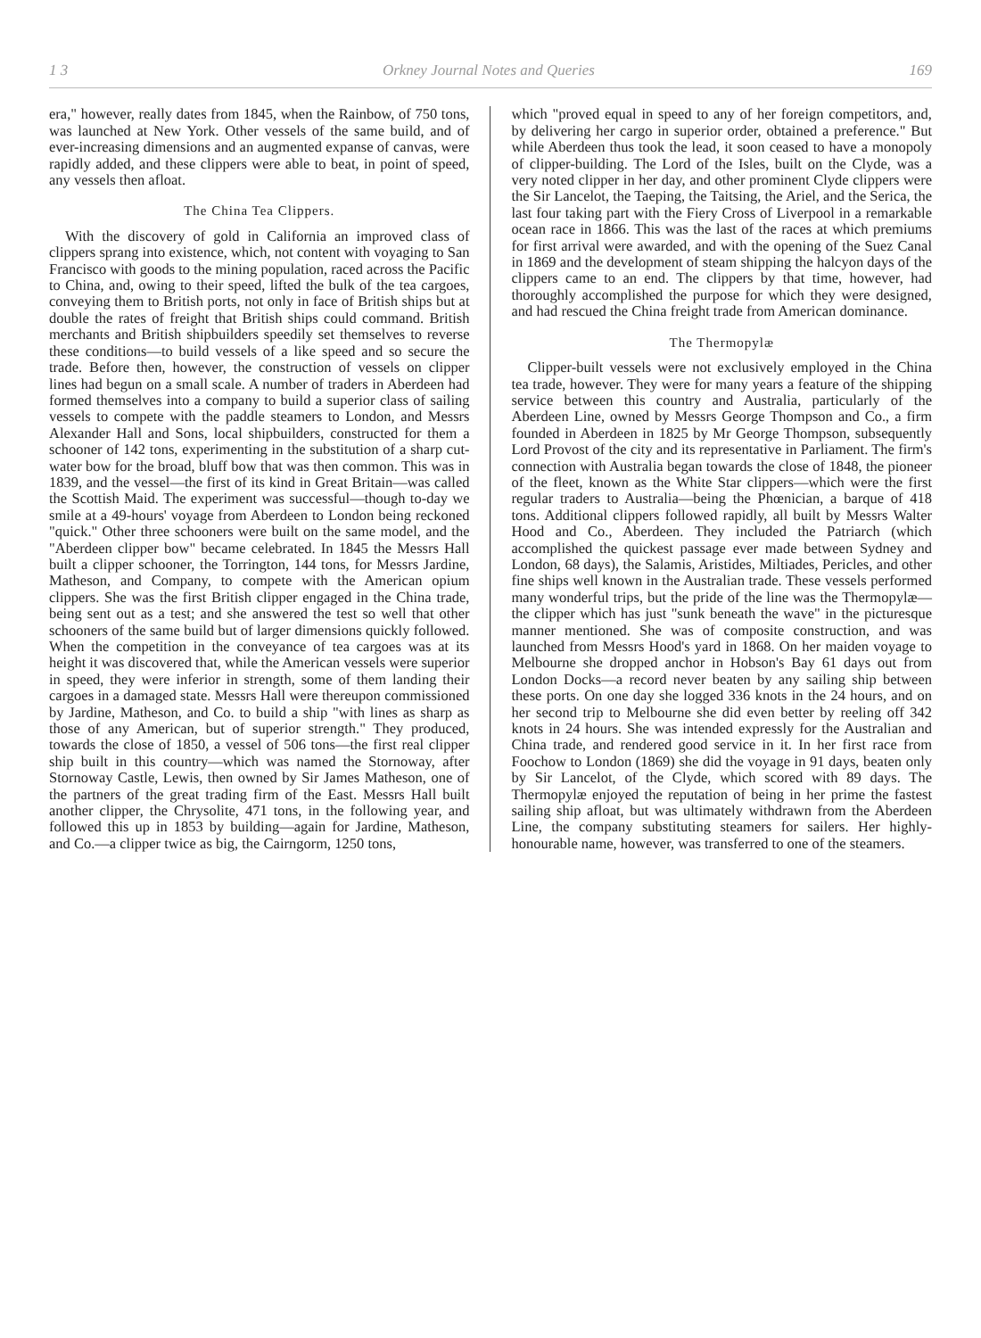1 3 Orkney Journal Notes and Queries 169
era," however, really dates from 1845, when the Rainbow, of 750 tons, was launched at New York. Other vessels of the same build, and of ever-increasing dimensions and an augmented expanse of canvas, were rapidly added, and these clippers were able to beat, in point of speed, any vessels then afloat.
The China Tea Clippers.
With the discovery of gold in California an improved class of clippers sprang into existence, which, not content with voyaging to San Francisco with goods to the mining population, raced across the Pacific to China, and, owing to their speed, lifted the bulk of the tea cargoes, conveying them to British ports, not only in face of British ships but at double the rates of freight that British ships could command. British merchants and British shipbuilders speedily set themselves to reverse these conditions—to build vessels of a like speed and so secure the trade. Before then, however, the construction of vessels on clipper lines had begun on a small scale. A number of traders in Aberdeen had formed themselves into a company to build a superior class of sailing vessels to compete with the paddle steamers to London, and Messrs Alexander Hall and Sons, local shipbuilders, constructed for them a schooner of 142 tons, experimenting in the substitution of a sharp cut-water bow for the broad, bluff bow that was then common. This was in 1839, and the vessel—the first of its kind in Great Britain—was called the Scottish Maid. The experiment was successful—though to-day we smile at a 49-hours' voyage from Aberdeen to London being reckoned "quick." Other three schooners were built on the same model, and the "Aberdeen clipper bow" became celebrated. In 1845 the Messrs Hall built a clipper schooner, the Torrington, 144 tons, for Messrs Jardine, Matheson, and Company, to compete with the American opium clippers. She was the first British clipper engaged in the China trade, being sent out as a test; and she answered the test so well that other schooners of the same build but of larger dimensions quickly followed. When the competition in the conveyance of tea cargoes was at its height it was discovered that, while the American vessels were superior in speed, they were inferior in strength, some of them landing their cargoes in a damaged state. Messrs Hall were thereupon commissioned by Jardine, Matheson, and Co. to build a ship "with lines as sharp as those of any American, but of superior strength." They produced, towards the close of 1850, a vessel of 506 tons—the first real clipper ship built in this country—which was named the Stornoway, after Stornoway Castle, Lewis, then owned by Sir James Matheson, one of the partners of the great trading firm of the East. Messrs Hall built another clipper, the Chrysolite, 471 tons, in the following year, and followed this up in 1853 by building—again for Jardine, Matheson, and Co.—a clipper twice as big, the Cairngorm, 1250 tons,
which "proved equal in speed to any of her foreign competitors, and, by delivering her cargo in superior order, obtained a preference." But while Aberdeen thus took the lead, it soon ceased to have a monopoly of clipper-building. The Lord of the Isles, built on the Clyde, was a very noted clipper in her day, and other prominent Clyde clippers were the Sir Lancelot, the Taeping, the Taitsing, the Ariel, and the Serica, the last four taking part with the Fiery Cross of Liverpool in a remarkable ocean race in 1866. This was the last of the races at which premiums for first arrival were awarded, and with the opening of the Suez Canal in 1869 and the development of steam shipping the halcyon days of the clippers came to an end. The clippers by that time, however, had thoroughly accomplished the purpose for which they were designed, and had rescued the China freight trade from American dominance.
The Thermopylæ
Clipper-built vessels were not exclusively employed in the China tea trade, however. They were for many years a feature of the shipping service between this country and Australia, particularly of the Aberdeen Line, owned by Messrs George Thompson and Co., a firm founded in Aberdeen in 1825 by Mr George Thompson, subsequently Lord Provost of the city and its representative in Parliament. The firm's connection with Australia began towards the close of 1848, the pioneer of the fleet, known as the White Star clippers—which were the first regular traders to Australia—being the Phœnician, a barque of 418 tons. Additional clippers followed rapidly, all built by Messrs Walter Hood and Co., Aberdeen. They included the Patriarch (which accomplished the quickest passage ever made between Sydney and London, 68 days), the Salamis, Aristides, Miltiades, Pericles, and other fine ships well known in the Australian trade. These vessels performed many wonderful trips, but the pride of the line was the Thermopylæ—the clipper which has just "sunk beneath the wave" in the picturesque manner mentioned. She was of composite construction, and was launched from Messrs Hood's yard in 1868. On her maiden voyage to Melbourne she dropped anchor in Hobson's Bay 61 days out from London Docks—a record never beaten by any sailing ship between these ports. On one day she logged 336 knots in the 24 hours, and on her second trip to Melbourne she did even better by reeling off 342 knots in 24 hours. She was intended expressly for the Australian and China trade, and rendered good service in it. In her first race from Foochow to London (1869) she did the voyage in 91 days, beaten only by Sir Lancelot, of the Clyde, which scored with 89 days. The Thermopylæ enjoyed the reputation of being in her prime the fastest sailing ship afloat, but was ultimately withdrawn from the Aberdeen Line, the company substituting steamers for sailers. Her highly-honourable name, however, was transferred to one of the steamers.